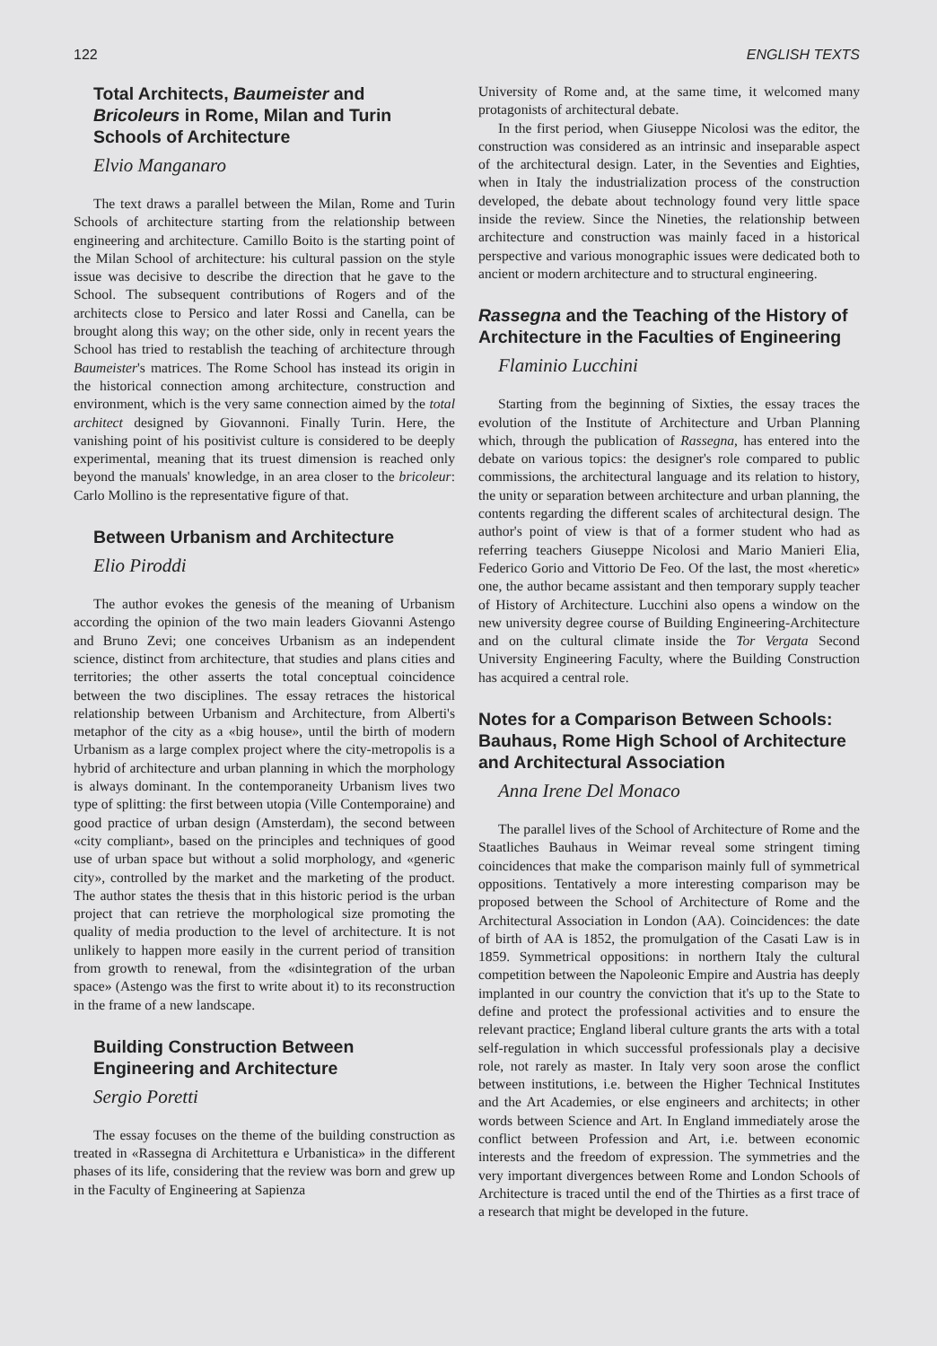122 ENGLISH TEXTS
Total Architects, Baumeister and Bricoleurs in Rome, Milan and Turin Schools of Architecture
Elvio Manganaro
The text draws a parallel between the Milan, Rome and Turin Schools of architecture starting from the relationship between engineering and architecture. Camillo Boito is the starting point of the Milan School of architecture: his cultural passion on the style issue was decisive to describe the direction that he gave to the School. The subsequent contributions of Rogers and of the architects close to Persico and later Rossi and Canella, can be brought along this way; on the other side, only in recent years the School has tried to restablish the teaching of architecture through Baumeister's matrices. The Rome School has instead its origin in the historical connection among architecture, construction and environment, which is the very same connection aimed by the total architect designed by Giovannoni. Finally Turin. Here, the vanishing point of his positivist culture is considered to be deeply experimental, meaning that its truest dimension is reached only beyond the manuals' knowledge, in an area closer to the bricoleur: Carlo Mollino is the representative figure of that.
Between Urbanism and Architecture
Elio Piroddi
The author evokes the genesis of the meaning of Urbanism according the opinion of the two main leaders Giovanni Astengo and Bruno Zevi; one conceives Urbanism as an independent science, distinct from architecture, that studies and plans cities and territories; the other asserts the total conceptual coincidence between the two disciplines. The essay retraces the historical relationship between Urbanism and Architecture, from Alberti's metaphor of the city as a «big house», until the birth of modern Urbanism as a large complex project where the city-metropolis is a hybrid of architecture and urban planning in which the morphology is always dominant. In the contemporaneity Urbanism lives two type of splitting: the first between utopia (Ville Contemporaine) and good practice of urban design (Amsterdam), the second between «city compliant», based on the principles and techniques of good use of urban space but without a solid morphology, and «generic city», controlled by the market and the marketing of the product. The author states the thesis that in this historic period is the urban project that can retrieve the morphological size promoting the quality of media production to the level of architecture. It is not unlikely to happen more easily in the current period of transition from growth to renewal, from the «disintegration of the urban space» (Astengo was the first to write about it) to its reconstruction in the frame of a new landscape.
Building Construction Between Engineering and Architecture
Sergio Poretti
The essay focuses on the theme of the building construction as treated in «Rassegna di Architettura e Urbanistica» in the different phases of its life, considering that the review was born and grew up in the Faculty of Engineering at Sapienza
University of Rome and, at the same time, it welcomed many protagonists of architectural debate.
In the first period, when Giuseppe Nicolosi was the editor, the construction was considered as an intrinsic and inseparable aspect of the architectural design. Later, in the Seventies and Eighties, when in Italy the industrialization process of the construction developed, the debate about technology found very little space inside the review. Since the Nineties, the relationship between architecture and construction was mainly faced in a historical perspective and various monographic issues were dedicated both to ancient or modern architecture and to structural engineering.
Rassegna and the Teaching of the History of Architecture in the Faculties of Engineering
Flaminio Lucchini
Starting from the beginning of Sixties, the essay traces the evolution of the Institute of Architecture and Urban Planning which, through the publication of Rassegna, has entered into the debate on various topics: the designer's role compared to public commissions, the architectural language and its relation to history, the unity or separation between architecture and urban planning, the contents regarding the different scales of architectural design. The author's point of view is that of a former student who had as referring teachers Giuseppe Nicolosi and Mario Manieri Elia, Federico Gorio and Vittorio De Feo. Of the last, the most «heretic» one, the author became assistant and then temporary supply teacher of History of Architecture. Lucchini also opens a window on the new university degree course of Building Engineering-Architecture and on the cultural climate inside the Tor Vergata Second University Engineering Faculty, where the Building Construction has acquired a central role.
Notes for a Comparison Between Schools: Bauhaus, Rome High School of Architecture and Architectural Association
Anna Irene Del Monaco
The parallel lives of the School of Architecture of Rome and the Staatliches Bauhaus in Weimar reveal some stringent timing coincidences that make the comparison mainly full of symmetrical oppositions. Tentatively a more interesting comparison may be proposed between the School of Architecture of Rome and the Architectural Association in London (AA). Coincidences: the date of birth of AA is 1852, the promulgation of the Casati Law is in 1859. Symmetrical oppositions: in northern Italy the cultural competition between the Napoleonic Empire and Austria has deeply implanted in our country the conviction that it's up to the State to define and protect the professional activities and to ensure the relevant practice; England liberal culture grants the arts with a total self-regulation in which successful professionals play a decisive role, not rarely as master. In Italy very soon arose the conflict between institutions, i.e. between the Higher Technical Institutes and the Art Academies, or else engineers and architects; in other words between Science and Art. In England immediately arose the conflict between Profession and Art, i.e. between economic interests and the freedom of expression. The symmetries and the very important divergences between Rome and London Schools of Architecture is traced until the end of the Thirties as a first trace of a research that might be developed in the future.